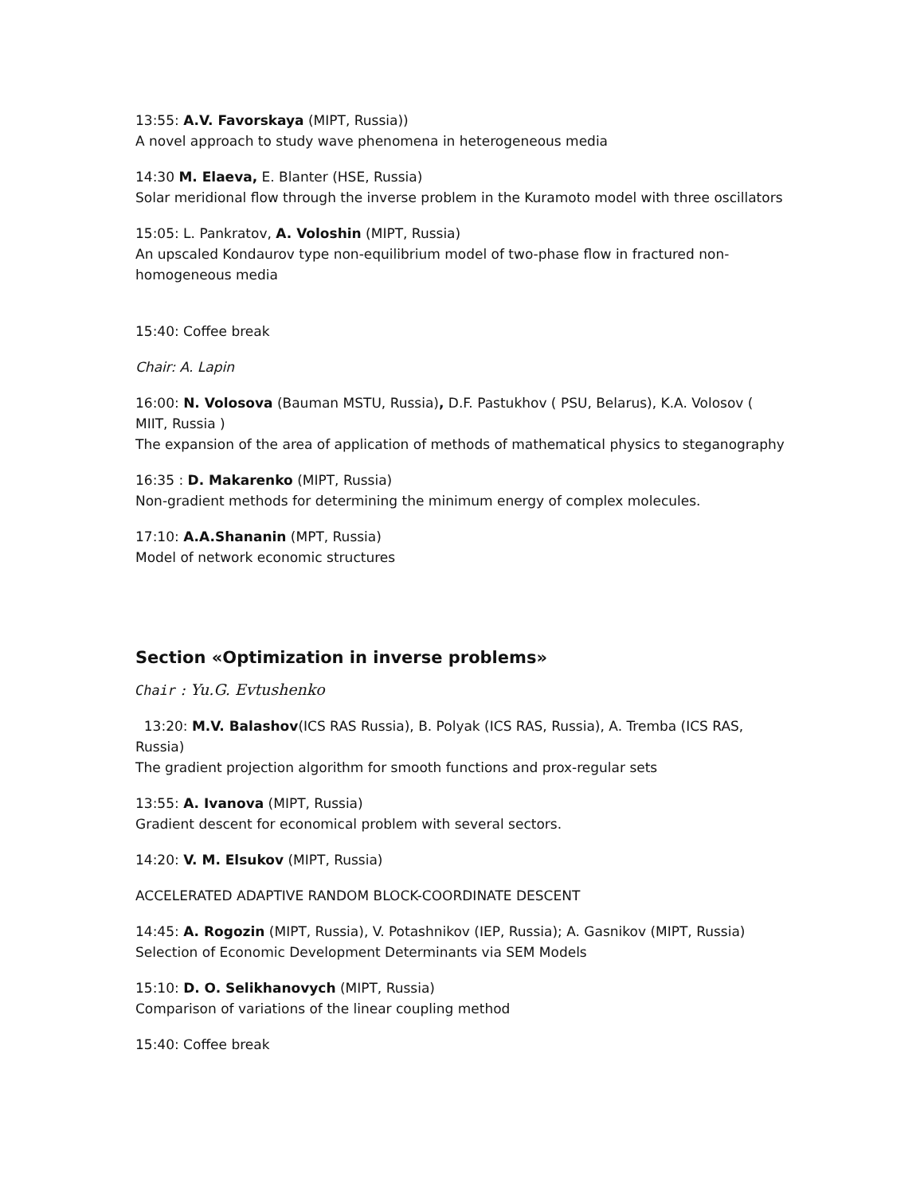13:55: A.V. Favorskaya (MIPT, Russia))
A novel approach to study wave phenomena in heterogeneous media
14:30 M. Elaeva, E. Blanter (HSE, Russia)
Solar meridional flow through the inverse problem in the Kuramoto model with three oscillators
15:05: L. Pankratov, A. Voloshin (MIPT, Russia)
An upscaled Kondaurov type non-equilibrium model of two-phase flow in fractured non-homogeneous media
15:40: Coffee break
Chair: A. Lapin
16:00: N. Volosova (Bauman MSTU, Russia), D.F. Pastukhov ( PSU, Belarus), K.A. Volosov ( MIIT, Russia )
The expansion of the area of application of methods of mathematical physics to steganography
16:35 : D. Makarenko (MIPT, Russia)
Non-gradient methods for determining the minimum energy of complex molecules.
17:10: A.A.Shananin (MPT, Russia)
Model of network economic structures
Section «Optimization in inverse problems»
Chair : Yu.G. Evtushenko
13:20: M.V. Balashov(ICS RAS Russia), B. Polyak (ICS RAS, Russia), A. Tremba (ICS RAS, Russia)
The gradient projection algorithm for smooth functions and prox-regular sets
13:55: A. Ivanova (MIPT, Russia)
Gradient descent for economical problem with several sectors.
14:20: V. M. Elsukov (MIPT, Russia)
ACCELERATED ADAPTIVE RANDOM BLOCK-COORDINATE DESCENT
14:45: A. Rogozin (MIPT, Russia), V. Potashnikov (IEP, Russia); A. Gasnikov (MIPT, Russia)
Selection of Economic Development Determinants via SEM Models
15:10: D. O. Selikhanovych (MIPT, Russia)
Comparison of variations of the linear coupling method
15:40: Coffee break